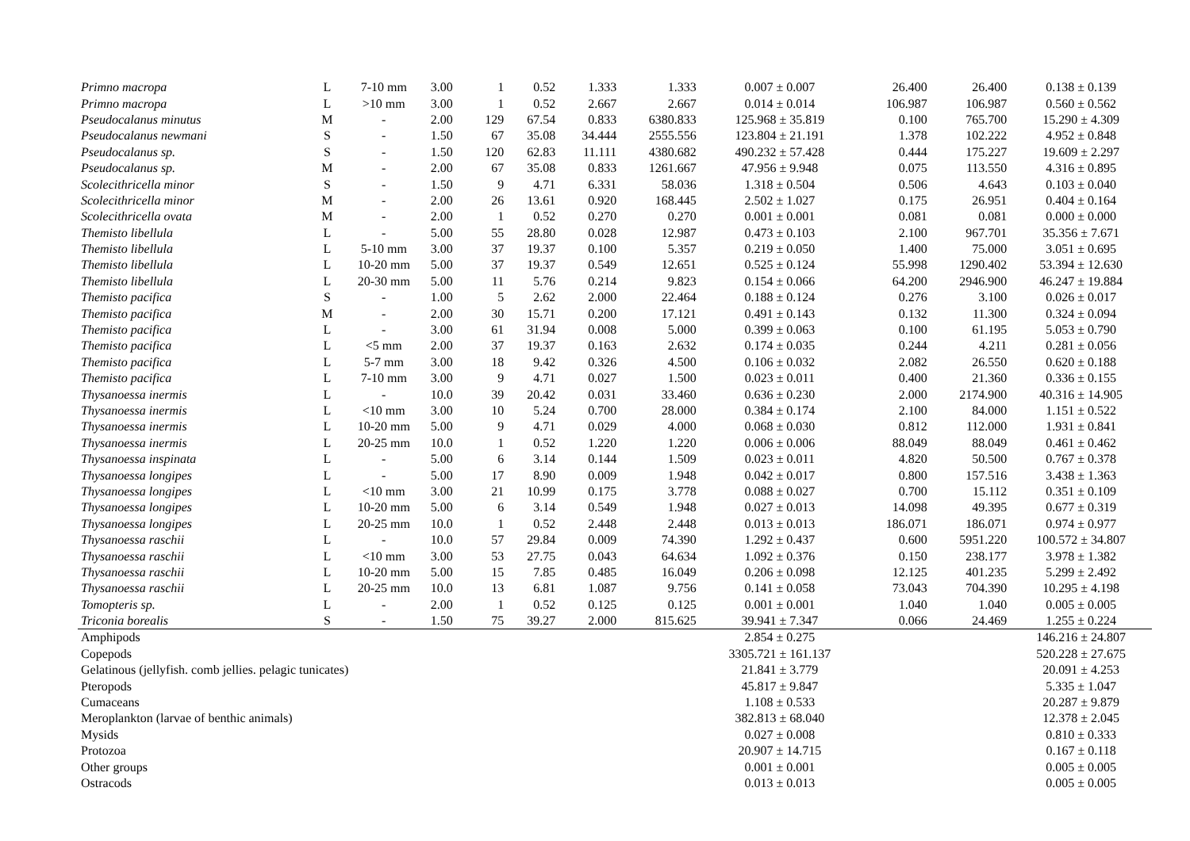| Primno macropa | L | 7-10 mm | 3.00 | 1 | 0.52 | 1.333 | 1.333 | 0.007 ± 0.007 | 26.400 | 26.400 | 0.138 ± 0.139 |
| Primno macropa | L | >10 mm | 3.00 | 1 | 0.52 | 2.667 | 2.667 | 0.014 ± 0.014 | 106.987 | 106.987 | 0.560 ± 0.562 |
| Pseudocalanus minutus | M | - | 2.00 | 129 | 67.54 | 0.833 | 6380.833 | 125.968 ± 35.819 | 0.100 | 765.700 | 15.290 ± 4.309 |
| Pseudocalanus newmani | S | - | 1.50 | 67 | 35.08 | 34.444 | 2555.556 | 123.804 ± 21.191 | 1.378 | 102.222 | 4.952 ± 0.848 |
| Pseudocalanus sp. | S | - | 1.50 | 120 | 62.83 | 11.111 | 4380.682 | 490.232 ± 57.428 | 0.444 | 175.227 | 19.609 ± 2.297 |
| Pseudocalanus sp. | M | - | 2.00 | 67 | 35.08 | 0.833 | 1261.667 | 47.956 ± 9.948 | 0.075 | 113.550 | 4.316 ± 0.895 |
| Scolecithricella minor | S | - | 1.50 | 9 | 4.71 | 6.331 | 58.036 | 1.318 ± 0.504 | 0.506 | 4.643 | 0.103 ± 0.040 |
| Scolecithricella minor | M | - | 2.00 | 26 | 13.61 | 0.920 | 168.445 | 2.502 ± 1.027 | 0.175 | 26.951 | 0.404 ± 0.164 |
| Scolecithricella ovata | M | - | 2.00 | 1 | 0.52 | 0.270 | 0.270 | 0.001 ± 0.001 | 0.081 | 0.081 | 0.000 ± 0.000 |
| Themisto libellula | L | - | 5.00 | 55 | 28.80 | 0.028 | 12.987 | 0.473 ± 0.103 | 2.100 | 967.701 | 35.356 ± 7.671 |
| Themisto libellula | L | 5-10 mm | 3.00 | 37 | 19.37 | 0.100 | 5.357 | 0.219 ± 0.050 | 1.400 | 75.000 | 3.051 ± 0.695 |
| Themisto libellula | L | 10-20 mm | 5.00 | 37 | 19.37 | 0.549 | 12.651 | 0.525 ± 0.124 | 55.998 | 1290.402 | 53.394 ± 12.630 |
| Themisto libellula | L | 20-30 mm | 5.00 | 11 | 5.76 | 0.214 | 9.823 | 0.154 ± 0.066 | 64.200 | 2946.900 | 46.247 ± 19.884 |
| Themisto pacifica | S | - | 1.00 | 5 | 2.62 | 2.000 | 22.464 | 0.188 ± 0.124 | 0.276 | 3.100 | 0.026 ± 0.017 |
| Themisto pacifica | M | - | 2.00 | 30 | 15.71 | 0.200 | 17.121 | 0.491 ± 0.143 | 0.132 | 11.300 | 0.324 ± 0.094 |
| Themisto pacifica | L | - | 3.00 | 61 | 31.94 | 0.008 | 5.000 | 0.399 ± 0.063 | 0.100 | 61.195 | 5.053 ± 0.790 |
| Themisto pacifica | L | <5 mm | 2.00 | 37 | 19.37 | 0.163 | 2.632 | 0.174 ± 0.035 | 0.244 | 4.211 | 0.281 ± 0.056 |
| Themisto pacifica | L | 5-7 mm | 3.00 | 18 | 9.42 | 0.326 | 4.500 | 0.106 ± 0.032 | 2.082 | 26.550 | 0.620 ± 0.188 |
| Themisto pacifica | L | 7-10 mm | 3.00 | 9 | 4.71 | 0.027 | 1.500 | 0.023 ± 0.011 | 0.400 | 21.360 | 0.336 ± 0.155 |
| Thysanoessa inermis | L | - | 10.0 | 39 | 20.42 | 0.031 | 33.460 | 0.636 ± 0.230 | 2.000 | 2174.900 | 40.316 ± 14.905 |
| Thysanoessa inermis | L | <10 mm | 3.00 | 10 | 5.24 | 0.700 | 28.000 | 0.384 ± 0.174 | 2.100 | 84.000 | 1.151 ± 0.522 |
| Thysanoessa inermis | L | 10-20 mm | 5.00 | 9 | 4.71 | 0.029 | 4.000 | 0.068 ± 0.030 | 0.812 | 112.000 | 1.931 ± 0.841 |
| Thysanoessa inermis | L | 20-25 mm | 10.0 | 1 | 0.52 | 1.220 | 1.220 | 0.006 ± 0.006 | 88.049 | 88.049 | 0.461 ± 0.462 |
| Thysanoessa inspinata | L | - | 5.00 | 6 | 3.14 | 0.144 | 1.509 | 0.023 ± 0.011 | 4.820 | 50.500 | 0.767 ± 0.378 |
| Thysanoessa longipes | L | - | 5.00 | 17 | 8.90 | 0.009 | 1.948 | 0.042 ± 0.017 | 0.800 | 157.516 | 3.438 ± 1.363 |
| Thysanoessa longipes | L | <10 mm | 3.00 | 21 | 10.99 | 0.175 | 3.778 | 0.088 ± 0.027 | 0.700 | 15.112 | 0.351 ± 0.109 |
| Thysanoessa longipes | L | 10-20 mm | 5.00 | 6 | 3.14 | 0.549 | 1.948 | 0.027 ± 0.013 | 14.098 | 49.395 | 0.677 ± 0.319 |
| Thysanoessa longipes | L | 20-25 mm | 10.0 | 1 | 0.52 | 2.448 | 2.448 | 0.013 ± 0.013 | 186.071 | 186.071 | 0.974 ± 0.977 |
| Thysanoessa raschii | L | - | 10.0 | 57 | 29.84 | 0.009 | 74.390 | 1.292 ± 0.437 | 0.600 | 5951.220 | 100.572 ± 34.807 |
| Thysanoessa raschii | L | <10 mm | 3.00 | 53 | 27.75 | 0.043 | 64.634 | 1.092 ± 0.376 | 0.150 | 238.177 | 3.978 ± 1.382 |
| Thysanoessa raschii | L | 10-20 mm | 5.00 | 15 | 7.85 | 0.485 | 16.049 | 0.206 ± 0.098 | 12.125 | 401.235 | 5.299 ± 2.492 |
| Thysanoessa raschii | L | 20-25 mm | 10.0 | 13 | 6.81 | 1.087 | 9.756 | 0.141 ± 0.058 | 73.043 | 704.390 | 10.295 ± 4.198 |
| Tomopteris sp. | L | - | 2.00 | 1 | 0.52 | 0.125 | 0.125 | 0.001 ± 0.001 | 1.040 | 1.040 | 0.005 ± 0.005 |
| Triconia borealis | S | - | 1.50 | 75 | 39.27 | 2.000 | 815.625 | 39.941 ± 7.347 | 0.066 | 24.469 | 1.255 ± 0.224 |
| Amphipods | | | | | | | | 2.854 ± 0.275 | | | 146.216 ± 24.807 |
| Copepods | | | | | | | | 3305.721 ± 161.137 | | | 520.228 ± 27.675 |
| Gelatinous (jellyfish. comb jellies. pelagic tunicates) | | | | | | | | 21.841 ± 3.779 | | | 20.091 ± 4.253 |
| Pteropods | | | | | | | | 45.817 ± 9.847 | | | 5.335 ± 1.047 |
| Cumaceans | | | | | | | | 1.108 ± 0.533 | | | 20.287 ± 9.879 |
| Meroplankton (larvae of benthic animals) | | | | | | | | 382.813 ± 68.040 | | | 12.378 ± 2.045 |
| Mysids | | | | | | | | 0.027 ± 0.008 | | | 0.810 ± 0.333 |
| Protozoa | | | | | | | | 20.907 ± 14.715 | | | 0.167 ± 0.118 |
| Other groups | | | | | | | | 0.001 ± 0.001 | | | 0.005 ± 0.005 |
| Ostracods | | | | | | | | 0.013 ± 0.013 | | | 0.005 ± 0.005 |